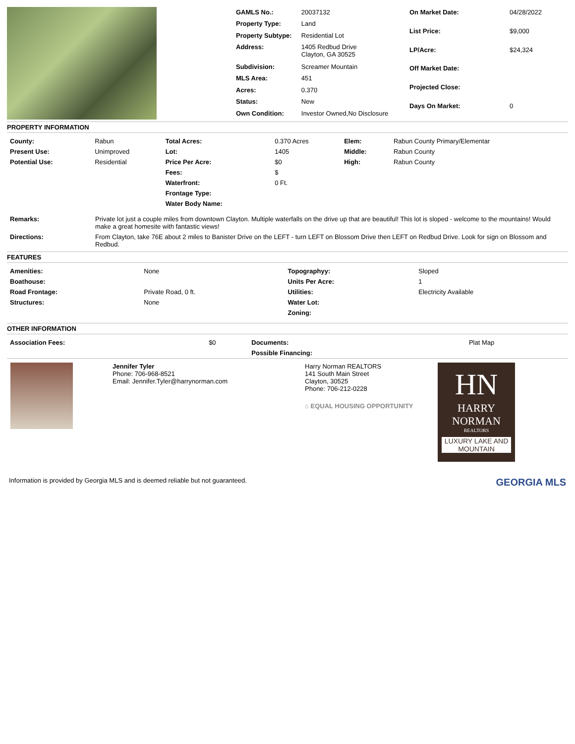| GAMLS No.: | 20037132 |
| Property Type: | Land |
| Property Subtype: | Residential Lot |
| Address: | 1405 Redbud Drive Clayton, GA 30525 |
| Subdivision: | Screamer Mountain |
| MLS Area: | 451 |
| Acres: | 0.370 |
| Status: | New |
| Own Condition: | Investor Owned,No Disclosure |
| On Market Date: | 04/28/2022 |
| List Price: | $9,000 |
| LP/Acre: | $24,324 |
| Off Market Date: | |
| Projected Close: | |
| Days On Market: | 0 |
PROPERTY INFORMATION
| County: | Rabun | Total Acres: | 0.370 Acres | Elem: | Rabun County Primary/Elementar |
| Present Use: | Unimproved | Lot: | 1405 | Middle: | Rabun County |
| Potential Use: | Residential | Price Per Acre: | $0 | High: | Rabun County |
| | | Fees: | $ | | |
| | | Waterfront: | 0 Ft. | | |
| | | Frontage Type: | | | |
| | | Water Body Name: | | | |
| Remarks: | Private lot just a couple miles from downtown Clayton. Multiple waterfalls on the drive up that are beautiful! This lot is sloped - welcome to the mountains! Would make a great homesite with fantastic views! |
| Directions: | From Clayton, take 76E about 2 miles to Banister Drive on the LEFT - turn LEFT on Blossom Drive then LEFT on Redbud Drive. Look for sign on Blossom and Redbud. |
FEATURES
| Amenities: | None | Topographyy: | Sloped |
| Boathouse: | | Units Per Acre: | 1 |
| Road Frontage: | Private Road, 0 ft. | Utilities: | Electricity Available |
| Structures: | None | Water Lot: | |
| | | Zoning: | |
OTHER INFORMATION
| Association Fees: | $0 | Documents: | Plat Map |
| | | Possible Financing: | |
Jennifer Tyler
Phone: 706-968-8521
Email: Jennifer.Tyler@harrynorman.com
Harry Norman REALTORS
141 South Main Street
Clayton, 30525
Phone: 706-212-0228
⌂ EQUAL HOUSING OPPORTUNITY
HN
HARRY NORMAN
REALTORS
LUXURY LAKE AND MOUNTAIN
Information is provided by Georgia MLS and is deemed reliable but not guaranteed.
GEORGIA MLS